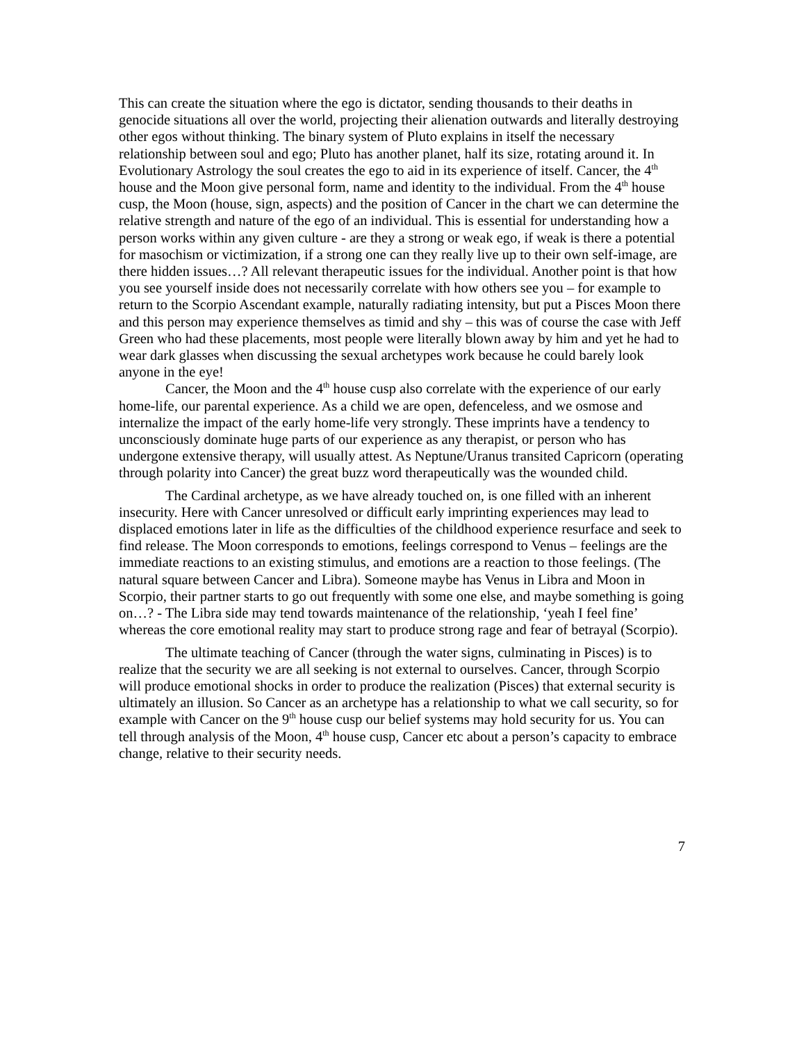This can create the situation where the ego is dictator, sending thousands to their deaths in genocide situations all over the world, projecting their alienation outwards and literally destroying other egos without thinking. The binary system of Pluto explains in itself the necessary relationship between soul and ego; Pluto has another planet, half its size, rotating around it. In Evolutionary Astrology the soul creates the ego to aid in its experience of itself. Cancer, the 4<sup>th</sup> house and the Moon give personal form, name and identity to the individual. From the 4<sup>th</sup> house cusp, the Moon (house, sign, aspects) and the position of Cancer in the chart we can determine the relative strength and nature of the ego of an individual. This is essential for understanding how a person works within any given culture - are they a strong or weak ego, if weak is there a potential for masochism or victimization, if a strong one can they really live up to their own self-image, are there hidden issues…? All relevant therapeutic issues for the individual. Another point is that how you see yourself inside does not necessarily correlate with how others see you – for example to return to the Scorpio Ascendant example, naturally radiating intensity, but put a Pisces Moon there and this person may experience themselves as timid and shy – this was of course the case with Jeff Green who had these placements, most people were literally blown away by him and yet he had to wear dark glasses when discussing the sexual archetypes work because he could barely look anyone in the eye!
Cancer, the Moon and the 4<sup>th</sup> house cusp also correlate with the experience of our early home-life, our parental experience. As a child we are open, defenceless, and we osmose and internalize the impact of the early home-life very strongly. These imprints have a tendency to unconsciously dominate huge parts of our experience as any therapist, or person who has undergone extensive therapy, will usually attest. As Neptune/Uranus transited Capricorn (operating through polarity into Cancer) the great buzz word therapeutically was the wounded child.
The Cardinal archetype, as we have already touched on, is one filled with an inherent insecurity. Here with Cancer unresolved or difficult early imprinting experiences may lead to displaced emotions later in life as the difficulties of the childhood experience resurface and seek to find release. The Moon corresponds to emotions, feelings correspond to Venus – feelings are the immediate reactions to an existing stimulus, and emotions are a reaction to those feelings. (The natural square between Cancer and Libra). Someone maybe has Venus in Libra and Moon in Scorpio, their partner starts to go out frequently with some one else, and maybe something is going on…? - The Libra side may tend towards maintenance of the relationship, ‘yeah I feel fine’ whereas the core emotional reality may start to produce strong rage and fear of betrayal (Scorpio).
The ultimate teaching of Cancer (through the water signs, culminating in Pisces) is to realize that the security we are all seeking is not external to ourselves. Cancer, through Scorpio will produce emotional shocks in order to produce the realization (Pisces) that external security is ultimately an illusion. So Cancer as an archetype has a relationship to what we call security, so for example with Cancer on the 9<sup>th</sup> house cusp our belief systems may hold security for us. You can tell through analysis of the Moon, 4<sup>th</sup> house cusp, Cancer etc about a person’s capacity to embrace change, relative to their security needs.
7